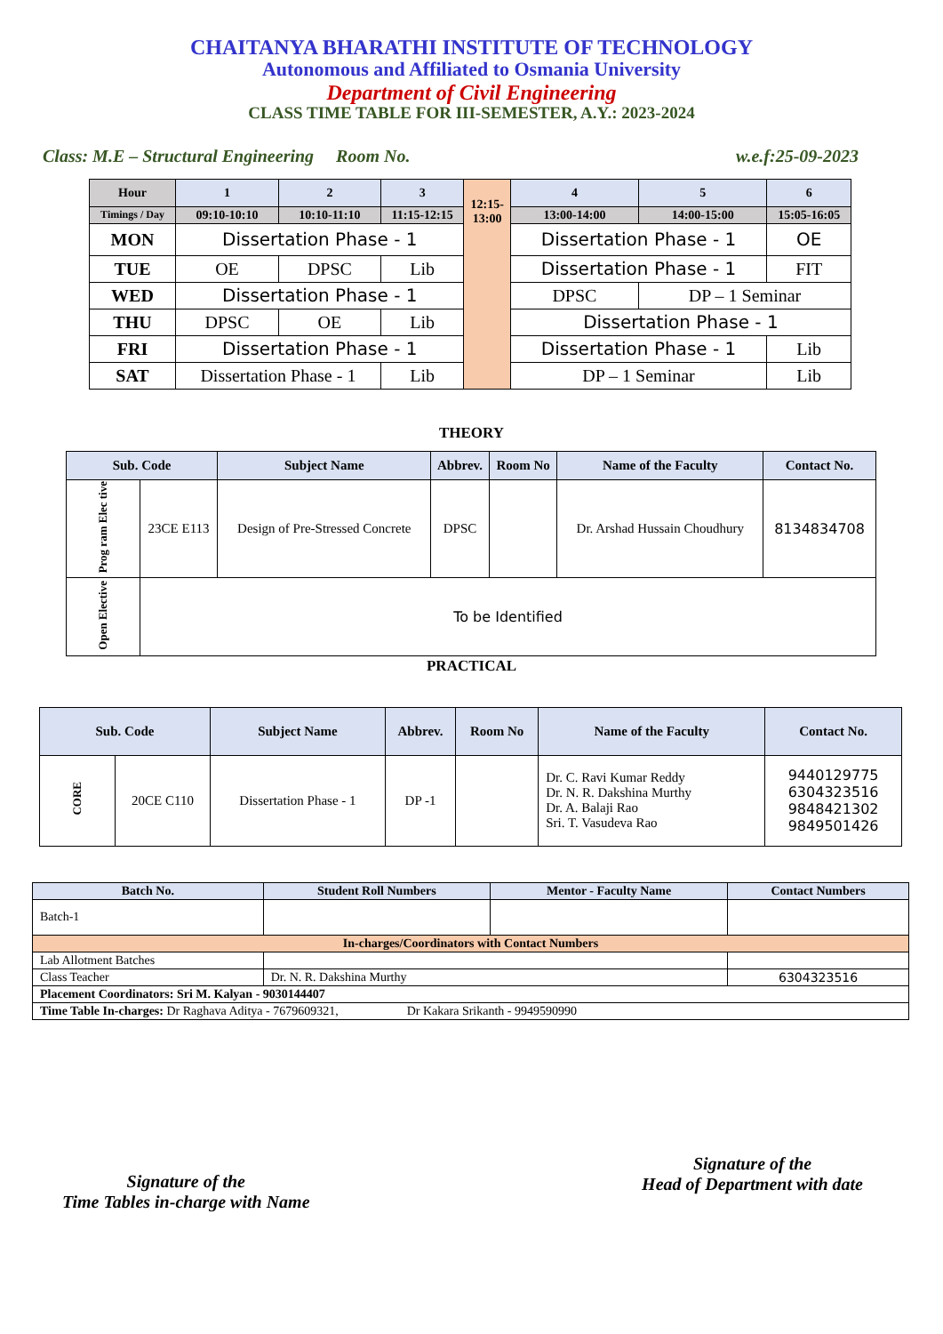CHAITANYA BHARATHI INSTITUTE OF TECHNOLOGY
Autonomous and Affiliated to Osmania University
Department of Civil Engineering
CLASS TIME TABLE FOR III-SEMESTER, A.Y.: 2023-2024
Class: M.E – Structural Engineering Room No. w.e.f:25-09-2023
| Hour | 1 | 2 | 3 | 12:15- 13:00 | 4 | 5 | 6 |
| --- | --- | --- | --- | --- | --- | --- | --- |
| Timings / Day | 09:10-10:10 | 10:10-11:10 | 11:15-12:15 | | 13:00-14:00 | 14:00-15:00 | 15:05-16:05 |
| MON | Dissertation Phase - 1 | | | | Dissertation Phase - 1 | | OE |
| TUE | OE | DPSC | Lib | | Dissertation Phase - 1 | | FIT |
| WED | Dissertation Phase - 1 | | | | DPSC | DP – 1 Seminar | |
| THU | DPSC | OE | Lib | | Dissertation Phase - 1 | | |
| FRI | Dissertation Phase - 1 | | | | Dissertation Phase - 1 | | Lib |
| SAT | Dissertation Phase - 1 | | Lib | | DP – 1 Seminar | | Lib |
THEORY
| Sub. Code | | Subject Name | Abbrev. | Room No | Name of the Faculty | Contact No. |
| --- | --- | --- | --- | --- | --- | --- |
| Prog ram Elec tive | 23CE E113 | Design of Pre-Stressed Concrete | DPSC | | Dr. Arshad Hussain Choudhury | 8134834708 |
| Open Elective | To be Identified | | | | | |
PRACTICAL
| Sub. Code | | Subject Name | Abbrev. | Room No | Name of the Faculty | Contact No. |
| --- | --- | --- | --- | --- | --- | --- |
| CORE | 20CE C110 | Dissertation Phase - 1 | DP -1 | | Dr. C. Ravi Kumar Reddy Dr. N. R. Dakshina Murthy Dr. A. Balaji Rao Sri. T. Vasudeva Rao | 9440129775 6304323516 9848421302 9849501426 |
| Batch No. | Student Roll Numbers | Mentor - Faculty Name | Contact Numbers |
| --- | --- | --- | --- |
| Batch-1 | | | |
| In-charges/Coordinators with Contact Numbers | | | |
| Lab Allotment Batches | | | |
| Class Teacher | Dr. N. R. Dakshina Murthy | | 6304323516 |
| Placement Coordinators: Sri M. Kalyan - 9030144407 | | | |
| Time Table In-charges: Dr Raghava Aditya - 7679609321, Dr Kakara Srikanth - 9949590990 | | | |
Signature of the
Time Tables in-charge with Name
Signature of the
Head of Department with date